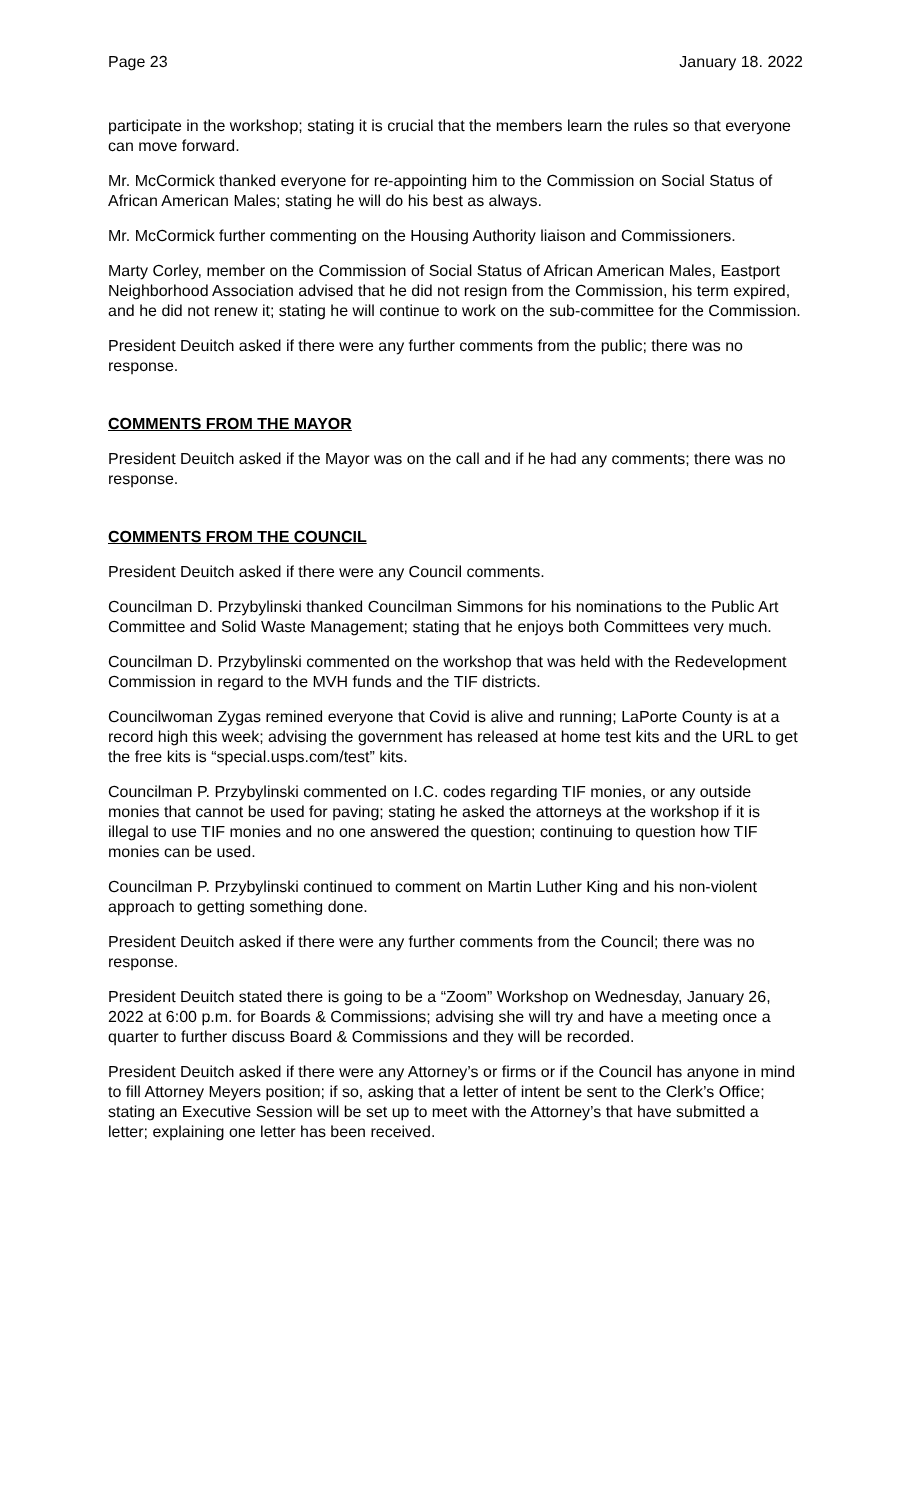Page 23 January 18. 2022
participate in the workshop; stating it is crucial that the members learn the rules so that everyone can move forward.
Mr. McCormick thanked everyone for re-appointing him to the Commission on Social Status of African American Males; stating he will do his best as always.
Mr. McCormick further commenting on the Housing Authority liaison and Commissioners.
Marty Corley, member on the Commission of Social Status of African American Males, Eastport Neighborhood Association advised that he did not resign from the Commission, his term expired, and he did not renew it; stating he will continue to work on the sub-committee for the Commission.
President Deuitch asked if there were any further comments from the public; there was no response.
COMMENTS FROM THE MAYOR
President Deuitch asked if the Mayor was on the call and if he had any comments; there was no response.
COMMENTS FROM THE COUNCIL
President Deuitch asked if there were any Council comments.
Councilman D. Przybylinski thanked Councilman Simmons for his nominations to the Public Art Committee and Solid Waste Management; stating that he enjoys both Committees very much.
Councilman D. Przybylinski commented on the workshop that was held with the Redevelopment Commission in regard to the MVH funds and the TIF districts.
Councilwoman Zygas remined everyone that Covid is alive and running; LaPorte County is at a record high this week; advising the government has released at home test kits and the URL to get the free kits is “special.usps.com/test” kits.
Councilman P. Przybylinski commented on I.C. codes regarding TIF monies, or any outside monies that cannot be used for paving; stating he asked the attorneys at the workshop if it is illegal to use TIF monies and no one answered the question; continuing to question how TIF monies can be used.
Councilman P. Przybylinski continued to comment on Martin Luther King and his non-violent approach to getting something done.
President Deuitch asked if there were any further comments from the Council; there was no response.
President Deuitch stated there is going to be a “Zoom” Workshop on Wednesday, January 26, 2022 at 6:00 p.m. for Boards & Commissions; advising she will try and have a meeting once a quarter to further discuss Board & Commissions and they will be recorded.
President Deuitch asked if there were any Attorney’s or firms or if the Council has anyone in mind to fill Attorney Meyers position; if so, asking that a letter of intent be sent to the Clerk’s Office; stating an Executive Session will be set up to meet with the Attorney’s that have submitted a letter; explaining one letter has been received.